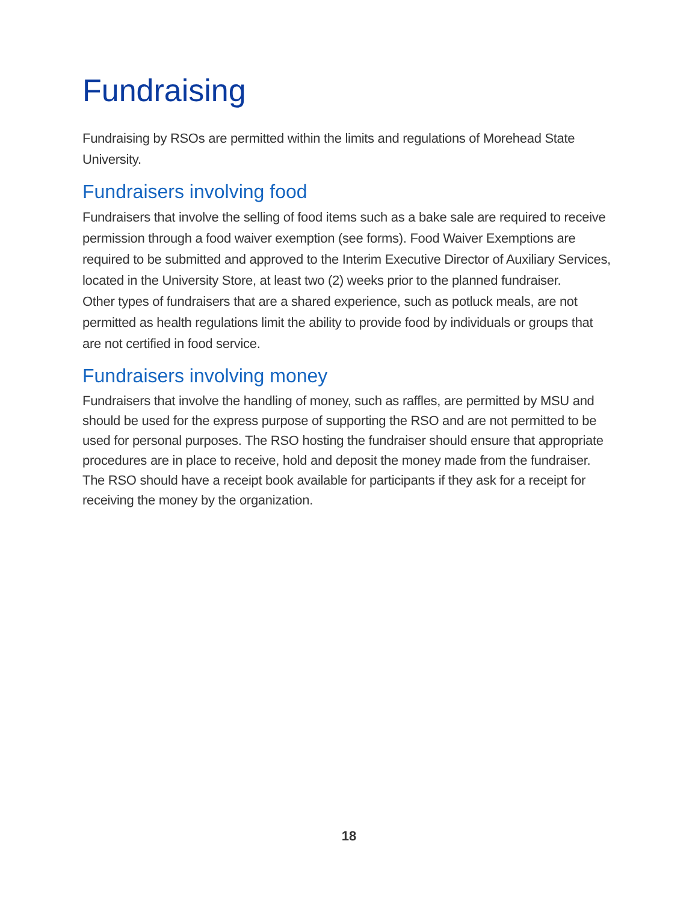Fundraising
Fundraising by RSOs are permitted within the limits and regulations of Morehead State University.
Fundraisers involving food
Fundraisers that involve the selling of food items such as a bake sale are required to receive permission through a food waiver exemption (see forms). Food Waiver Exemptions are required to be submitted and approved to the Interim Executive Director of Auxiliary Services, located in the University Store, at least two (2) weeks prior to the planned fundraiser.
Other types of fundraisers that are a shared experience, such as potluck meals, are not permitted as health regulations limit the ability to provide food by individuals or groups that are not certified in food service.
Fundraisers involving money
Fundraisers that involve the handling of money, such as raffles, are permitted by MSU and should be used for the express purpose of supporting the RSO and are not permitted to be used for personal purposes. The RSO hosting the fundraiser should ensure that appropriate procedures are in place to receive, hold and deposit the money made from the fundraiser. The RSO should have a receipt book available for participants if they ask for a receipt for receiving the money by the organization.
18